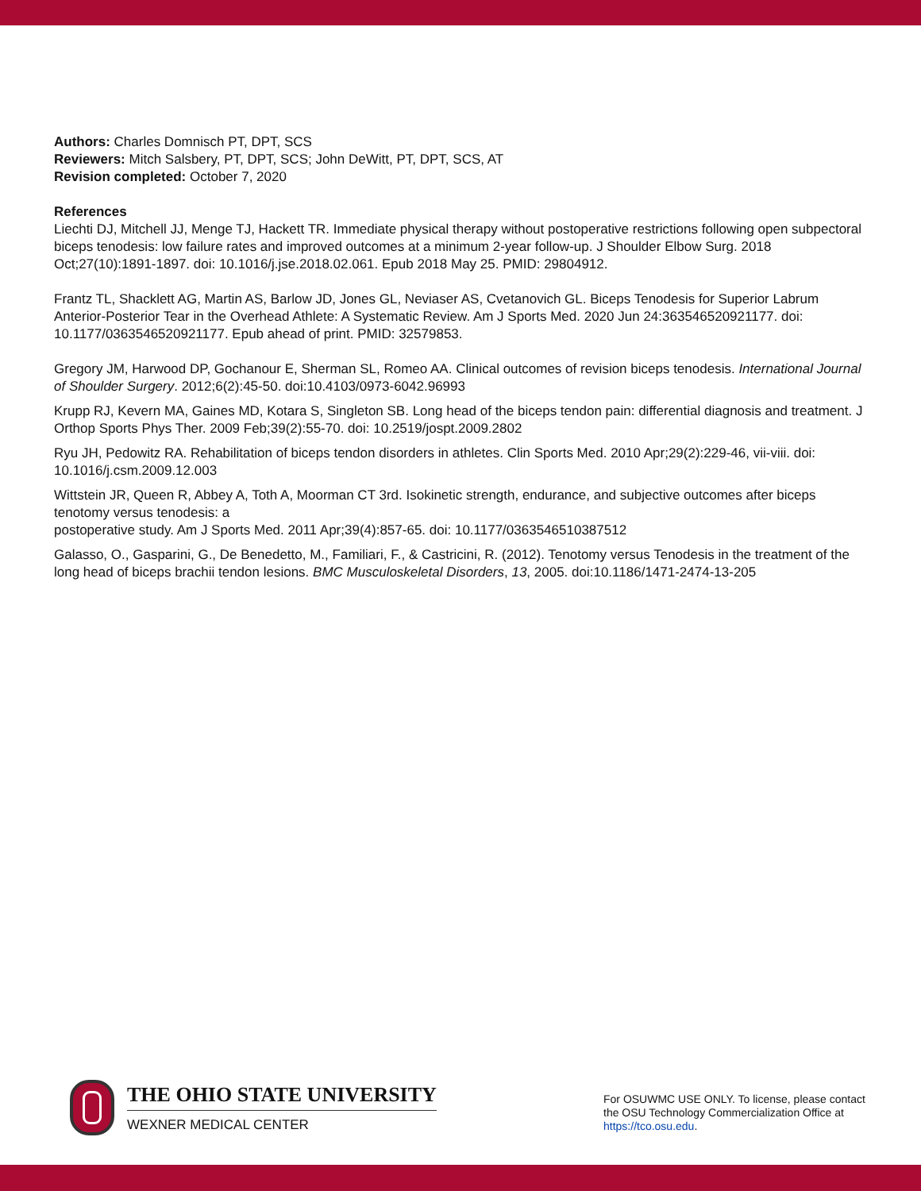Authors: Charles Domnisch PT, DPT, SCS
Reviewers: Mitch Salsbery, PT, DPT, SCS; John DeWitt, PT, DPT, SCS, AT
Revision completed: October 7, 2020
References
Liechti DJ, Mitchell JJ, Menge TJ, Hackett TR. Immediate physical therapy without postoperative restrictions following open subpectoral biceps tenodesis: low failure rates and improved outcomes at a minimum 2-year follow-up. J Shoulder Elbow Surg. 2018 Oct;27(10):1891-1897. doi: 10.1016/j.jse.2018.02.061. Epub 2018 May 25. PMID: 29804912.
Frantz TL, Shacklett AG, Martin AS, Barlow JD, Jones GL, Neviaser AS, Cvetanovich GL. Biceps Tenodesis for Superior Labrum Anterior-Posterior Tear in the Overhead Athlete: A Systematic Review. Am J Sports Med. 2020 Jun 24:363546520921177. doi: 10.1177/0363546520921177. Epub ahead of print. PMID: 32579853.
Gregory JM, Harwood DP, Gochanour E, Sherman SL, Romeo AA. Clinical outcomes of revision biceps tenodesis. International Journal of Shoulder Surgery. 2012;6(2):45-50. doi:10.4103/0973-6042.96993
Krupp RJ, Kevern MA, Gaines MD, Kotara S, Singleton SB. Long head of the biceps tendon pain: differential diagnosis and treatment. J Orthop Sports Phys Ther. 2009 Feb;39(2):55-70. doi: 10.2519/jospt.2009.2802
Ryu JH, Pedowitz RA. Rehabilitation of biceps tendon disorders in athletes. Clin Sports Med. 2010 Apr;29(2):229-46, vii-viii. doi: 10.1016/j.csm.2009.12.003
Wittstein JR, Queen R, Abbey A, Toth A, Moorman CT 3rd. Isokinetic strength, endurance, and subjective outcomes after biceps tenotomy versus tenodesis: a
postoperative study. Am J Sports Med. 2011 Apr;39(4):857-65. doi: 10.1177/0363546510387512
Galasso, O., Gasparini, G., De Benedetto, M., Familiari, F., & Castricini, R. (2012). Tenotomy versus Tenodesis in the treatment of the long head of biceps brachii tendon lesions. BMC Musculoskeletal Disorders, 13, 2005. doi:10.1186/1471-2474-13-205
THE OHIO STATE UNIVERSITY
WEXNER MEDICAL CENTER
For OSUWMC USE ONLY. To license, please contact the OSU Technology Commercialization Office at https://tco.osu.edu.